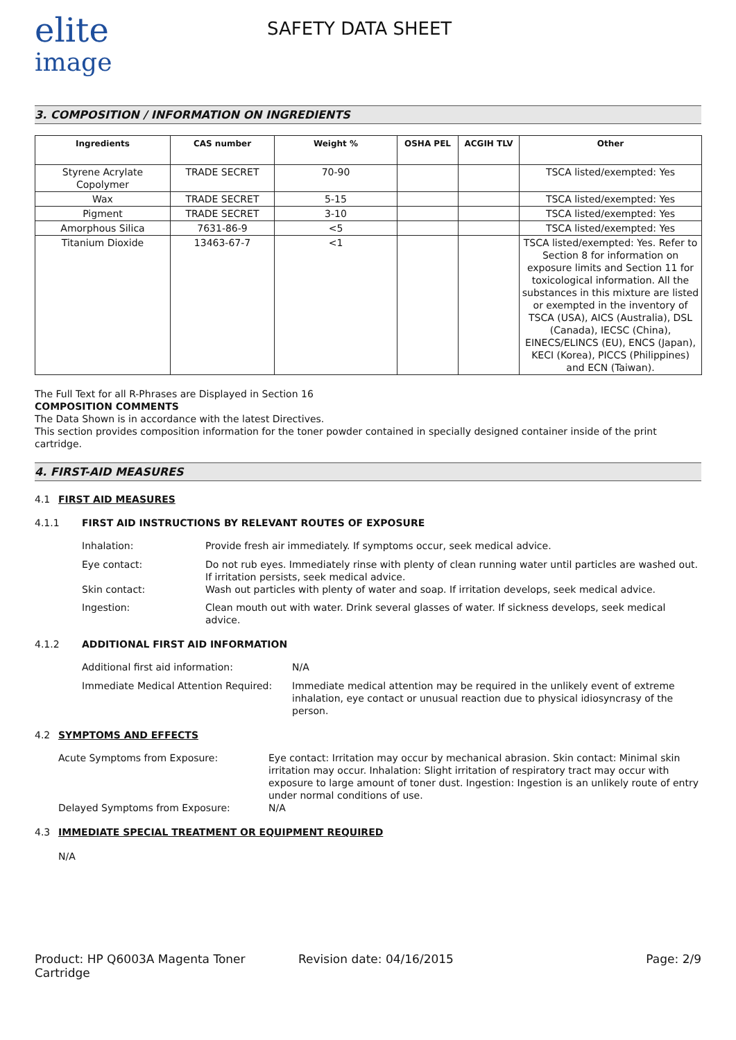elite
image
SAFETY DATA SHEET
3. COMPOSITION / INFORMATION ON INGREDIENTS
| Ingredients | CAS number | Weight % | OSHA PEL | ACGIH TLV | Other |
| --- | --- | --- | --- | --- | --- |
| Styrene Acrylate Copolymer | TRADE SECRET | 70-90 | | | TSCA listed/exempted: Yes |
| Wax | TRADE SECRET | 5-15 | | | TSCA listed/exempted: Yes |
| Pigment | TRADE SECRET | 3-10 | | | TSCA listed/exempted: Yes |
| Amorphous Silica | 7631-86-9 | <5 | | | TSCA listed/exempted: Yes |
| Titanium Dioxide | 13463-67-7 | <1 | | | TSCA listed/exempted: Yes. Refer to Section 8 for information on exposure limits and Section 11 for toxicological information. All the substances in this mixture are listed or exempted in the inventory of TSCA (USA), AICS (Australia), DSL (Canada), IECSC (China), EINECS/ELINCS (EU), ENCS (Japan), KECI (Korea), PICCS (Philippines) and ECN (Taiwan). |
The Full Text for all R-Phrases are Displayed in Section 16
COMPOSITION COMMENTS
The Data Shown is in accordance with the latest Directives.
This section provides composition information for the toner powder contained in specially designed container inside of the print cartridge.
4. FIRST-AID MEASURES
4.1 FIRST AID MEASURES
4.1.1 FIRST AID INSTRUCTIONS BY RELEVANT ROUTES OF EXPOSURE
Inhalation: Provide fresh air immediately. If symptoms occur, seek medical advice.
Eye contact: Do not rub eyes. Immediately rinse with plenty of clean running water until particles are washed out. If irritation persists, seek medical advice.
Skin contact: Wash out particles with plenty of water and soap. If irritation develops, seek medical advice.
Ingestion: Clean mouth out with water. Drink several glasses of water. If sickness develops, seek medical advice.
4.1.2 ADDITIONAL FIRST AID INFORMATION
Additional first aid information: N/A
Immediate Medical Attention Required: Immediate medical attention may be required in the unlikely event of extreme inhalation, eye contact or unusual reaction due to physical idiosyncrasy of the person.
4.2 SYMPTOMS AND EFFECTS
Acute Symptoms from Exposure: Eye contact: Irritation may occur by mechanical abrasion. Skin contact: Minimal skin irritation may occur. Inhalation: Slight irritation of respiratory tract may occur with exposure to large amount of toner dust. Ingestion: Ingestion is an unlikely route of entry under normal conditions of use.
Delayed Symptoms from Exposure: N/A
4.3 IMMEDIATE SPECIAL TREATMENT OR EQUIPMENT REQUIRED
N/A
Product: HP Q6003A Magenta Toner Cartridge Revision date: 04/16/2015 Page: 2/9